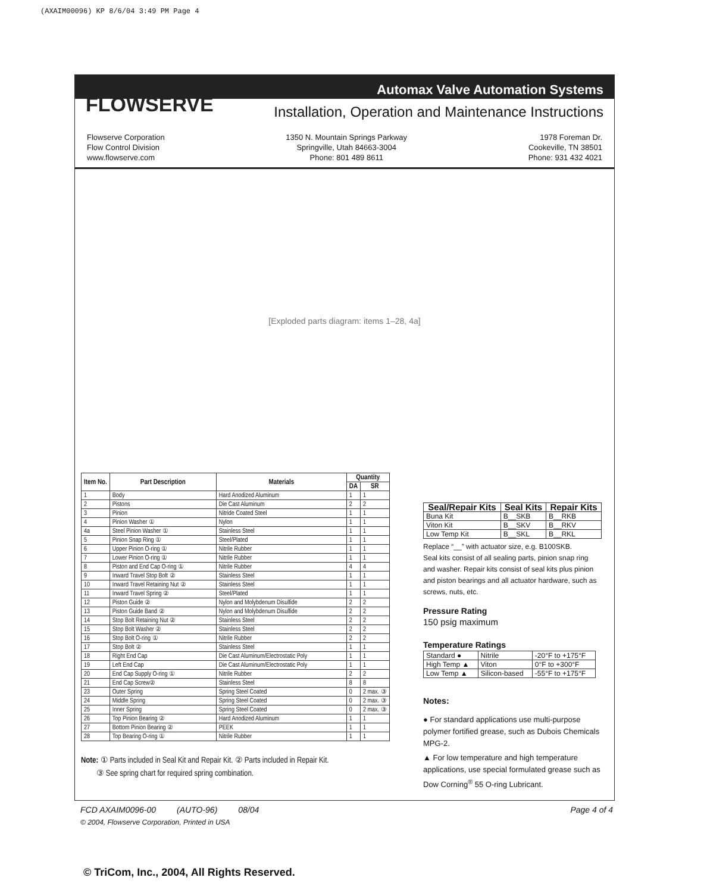(AXAIM00096) KP 8/6/04 3:49 PM Page 4
FLOWSERVE
Automax Valve Automation Systems
Installation, Operation and Maintenance Instructions
Flowserve Corporation
Flow Control Division
www.flowserve.com
1350 N. Mountain Springs Parkway
Springville, Utah 84663-3004
Phone: 801 489 8611
1978 Foreman Dr.
Cookeville, TN 38501
Phone: 931 432 4021
[Exploded parts diagram: items 1–28, 4a]
| Item No. | Part Description | Materials | Quantity | |
| --- | --- | --- | --- | --- |
| | | | DA | SR |
| 1 | Body | Hard Anodized Aluminum | 1 | 1 |
| 2 | Pistons | Die Cast Aluminum | 2 | 2 |
| 3 | Pinion | Nitride Coated Steel | 1 | 1 |
| 4 | Pinion Washer ① | Nylon | 1 | 1 |
| 4a | Steel Pinion Washer ① | Stainless Steel | 1 | 1 |
| 5 | Pinion Snap Ring ① | Steel/Plated | 1 | 1 |
| 6 | Upper Pinion O-ring ① | Nitrile Rubber | 1 | 1 |
| 7 | Lower Pinion O-ring ① | Nitrile Rubber | 1 | 1 |
| 8 | Piston and End Cap O-ring ① | Nitrile Rubber | 4 | 4 |
| 9 | Inward Travel Stop Bolt ② | Stainless Steel | 1 | 1 |
| 10 | Inward Travel Retaining Nut ② | Stainless Steel | 1 | 1 |
| 11 | Inward Travel Spring ② | Steel/Plated | 1 | 1 |
| 12 | Piston Guide ② | Nylon and Molybdenum Disulfide | 2 | 2 |
| 13 | Piston Guide Band ② | Nylon and Molybdenum Disulfide | 2 | 2 |
| 14 | Stop Bolt Retaining Nut ② | Stainless Steel | 2 | 2 |
| 15 | Stop Bolt Washer ② | Stainless Steel | 2 | 2 |
| 16 | Stop Bolt O-ring ① | Nitrile Rubber | 2 | 2 |
| 17 | Stop Bolt ② | Stainless Steel | 1 | 1 |
| 18 | Right End Cap | Die Cast Aluminum/Electrostatic Poly | 1 | 1 |
| 19 | Left End Cap | Die Cast Aluminum/Electrostatic Poly | 1 | 1 |
| 20 | End Cap Supply O-ring ① | Nitrile Rubber | 2 | 2 |
| 21 | End Cap Screw② | Stainless Steel | 8 | 8 |
| 23 | Outer Spring | Spring Steel Coated | 0 | 2 max. ③ |
| 24 | Middle Spring | Spring Steel Coated | 0 | 2 max. ③ |
| 25 | Inner Spring | Spring Steel Coated | 0 | 2 max. ③ |
| 26 | Top Pinion Bearing ② | Hard Anodized Aluminum | 1 | 1 |
| 27 | Bottom Pinion Bearing ② | PEEK | 1 | 1 |
| 28 | Top Bearing O-ring ① | Nitrile Rubber | 1 | 1 |
Note: ① Parts included in Seal Kit and Repair Kit. ② Parts included in Repair Kit.
③ See spring chart for required spring combination.
| Seal/Repair Kits | Seal Kits | Repair Kits |
| --- | --- | --- |
| Buna Kit | B__SKB | B__RKB |
| Viton Kit | B__SKV | B__RKV |
| Low Temp Kit | B__SKL | B__RKL |
Replace “__” with actuator size, e.g. B100SKB.
Seal kits consist of all sealing parts, pinion snap ring and washer. Repair kits consist of seal kits plus pinion and piston bearings and all actuator hardware, such as screws, nuts, etc.
Pressure Rating
150 psig maximum
Temperature Ratings
| Standard ● | Nitrile | -20°F to +175°F |
| High Temp ▲ | Viton | 0°F to +300°F |
| Low Temp ▲ | Silicon-based | -55°F to +175°F |
Notes:
● For standard applications use multi-purpose polymer fortified grease, such as Dubois Chemicals MPG-2.
▲ For low temperature and high temperature applications, use special formulated grease such as Dow Corning<sup>®</sup> 55 O-ring Lubricant.
FCD AXAIM0096-00 (AUTO-96) 08/04 Page 4 of 4
© 2004, Flowserve Corporation, Printed in USA
© TriCom, Inc., 2004, All Rights Reserved.